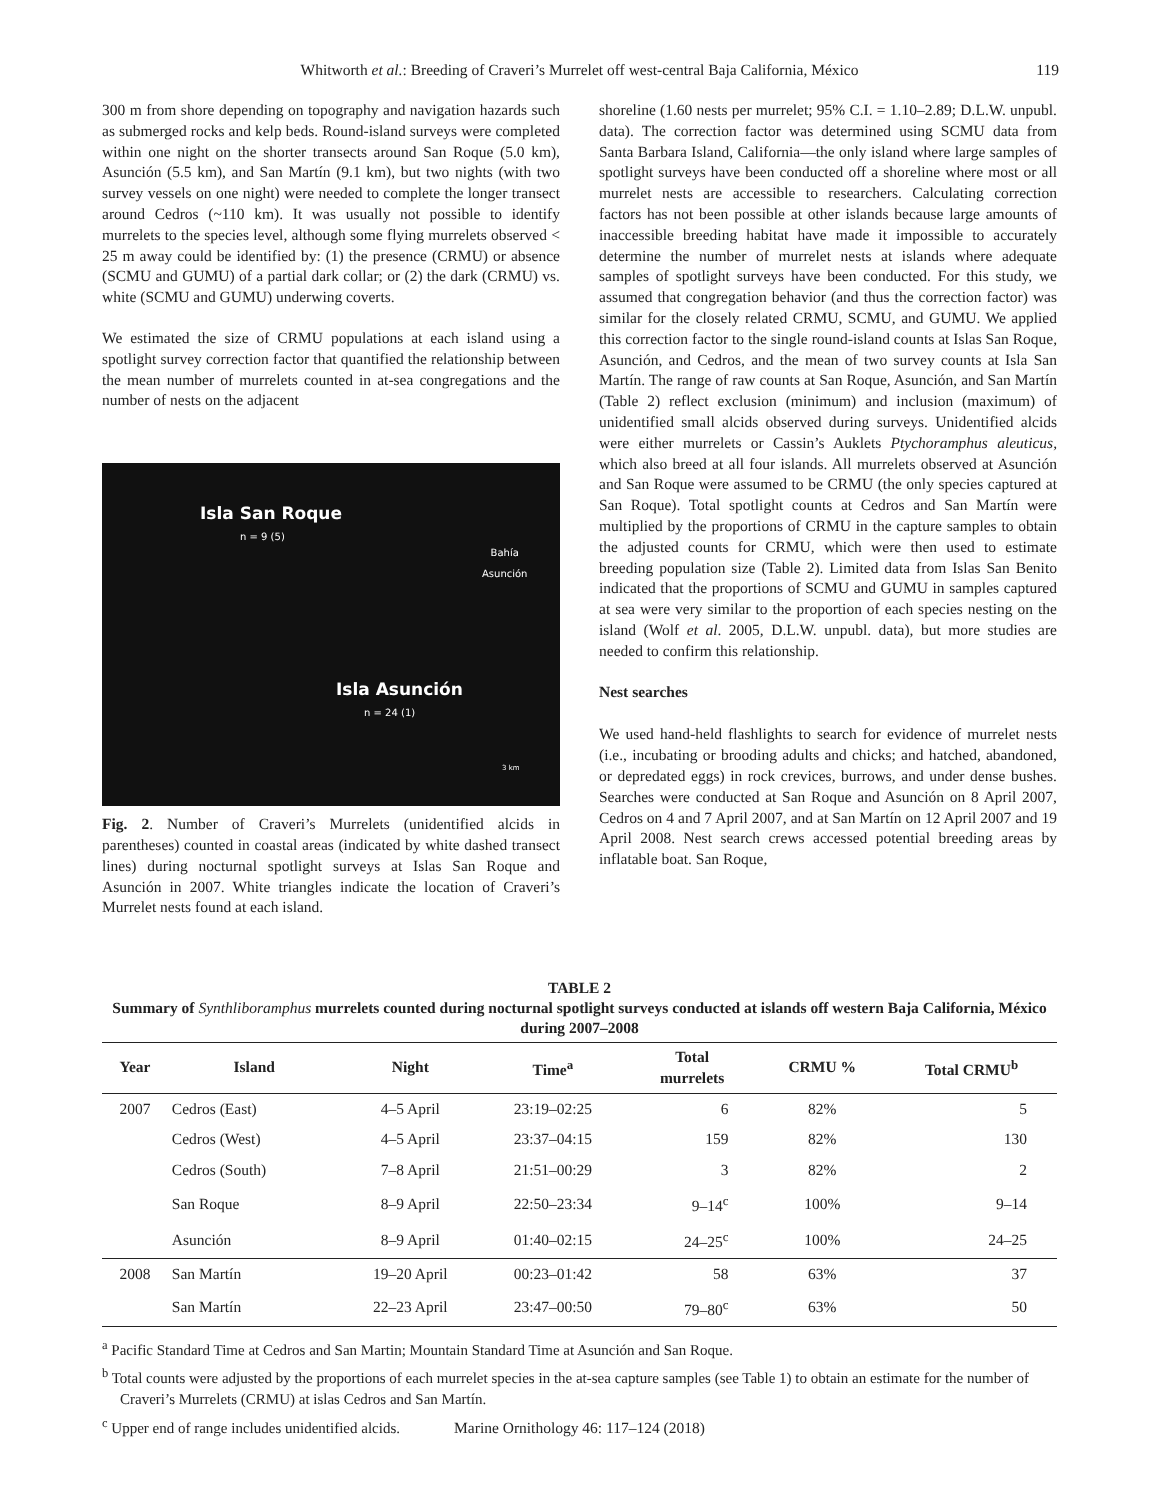Whitworth et al.: Breeding of Craveri’s Murrelet off west-central Baja California, México 119
300 m from shore depending on topography and navigation hazards such as submerged rocks and kelp beds. Round-island surveys were completed within one night on the shorter transects around San Roque (5.0 km), Asunción (5.5 km), and San Martín (9.1 km), but two nights (with two survey vessels on one night) were needed to complete the longer transect around Cedros (~110 km). It was usually not possible to identify murrelets to the species level, although some flying murrelets observed < 25 m away could be identified by: (1) the presence (CRMU) or absence (SCMU and GUMU) of a partial dark collar; or (2) the dark (CRMU) vs. white (SCMU and GUMU) underwing coverts.
We estimated the size of CRMU populations at each island using a spotlight survey correction factor that quantified the relationship between the mean number of murrelets counted in at-sea congregations and the number of nests on the adjacent
Isla San Roque
n = 9 (5)
Bahía
Asunción
Isla Asunción
n = 24 (1)
3 km
Fig. 2. Number of Craveri’s Murrelets (unidentified alcids in parentheses) counted in coastal areas (indicated by white dashed transect lines) during nocturnal spotlight surveys at Islas San Roque and Asunción in 2007. White triangles indicate the location of Craveri’s Murrelet nests found at each island.
shoreline (1.60 nests per murrelet; 95% C.I. = 1.10–2.89; D.L.W. unpubl. data). The correction factor was determined using SCMU data from Santa Barbara Island, California—the only island where large samples of spotlight surveys have been conducted off a shoreline where most or all murrelet nests are accessible to researchers. Calculating correction factors has not been possible at other islands because large amounts of inaccessible breeding habitat have made it impossible to accurately determine the number of murrelet nests at islands where adequate samples of spotlight surveys have been conducted. For this study, we assumed that congregation behavior (and thus the correction factor) was similar for the closely related CRMU, SCMU, and GUMU. We applied this correction factor to the single round-island counts at Islas San Roque, Asunción, and Cedros, and the mean of two survey counts at Isla San Martín. The range of raw counts at San Roque, Asunción, and San Martín (Table 2) reflect exclusion (minimum) and inclusion (maximum) of unidentified small alcids observed during surveys. Unidentified alcids were either murrelets or Cassin’s Auklets Ptychoramphus aleuticus, which also breed at all four islands. All murrelets observed at Asunción and San Roque were assumed to be CRMU (the only species captured at San Roque). Total spotlight counts at Cedros and San Martín were multiplied by the proportions of CRMU in the capture samples to obtain the adjusted counts for CRMU, which were then used to estimate breeding population size (Table 2). Limited data from Islas San Benito indicated that the proportions of SCMU and GUMU in samples captured at sea were very similar to the proportion of each species nesting on the island (Wolf et al. 2005, D.L.W. unpubl. data), but more studies are needed to confirm this relationship.
Nest searches
We used hand-held flashlights to search for evidence of murrelet nests (i.e., incubating or brooding adults and chicks; and hatched, abandoned, or depredated eggs) in rock crevices, burrows, and under dense bushes. Searches were conducted at San Roque and Asunción on 8 April 2007, Cedros on 4 and 7 April 2007, and at San Martín on 12 April 2007 and 19 April 2008. Nest search crews accessed potential breeding areas by inflatable boat. San Roque,
TABLE 2
Summary of Synthliboramphus murrelets counted during nocturnal spotlight surveys conducted at islands off western Baja California, México during 2007–2008
| Year | Island | Night | Time<sup>a</sup> | Total murrelets | CRMU % | Total CRMU<sup>b</sup> |
| --- | --- | --- | --- | --- | --- | --- |
| 2007 | Cedros (East) | 4–5 April | 23:19–02:25 | 6 | 82% | 5 |
| | Cedros (West) | 4–5 April | 23:37–04:15 | 159 | 82% | 130 |
| | Cedros (South) | 7–8 April | 21:51–00:29 | 3 | 82% | 2 |
| | San Roque | 8–9 April | 22:50–23:34 | 9–14<sup>c</sup> | 100% | 9–14 |
| | Asunción | 8–9 April | 01:40–02:15 | 24–25<sup>c</sup> | 100% | 24–25 |
| 2008 | San Martín | 19–20 April | 00:23–01:42 | 58 | 63% | 37 |
| | San Martín | 22–23 April | 23:47–00:50 | 79–80<sup>c</sup> | 63% | 50 |
<sup>a</sup> Pacific Standard Time at Cedros and San Martin; Mountain Standard Time at Asunción and San Roque.
<sup>b</sup> Total counts were adjusted by the proportions of each murrelet species in the at-sea capture samples (see Table 1) to obtain an estimate for the number of Craveri’s Murrelets (CRMU) at islas Cedros and San Martín.
<sup>c</sup> Upper end of range includes unidentified alcids.
Marine Ornithology 46: 117–124 (2018)